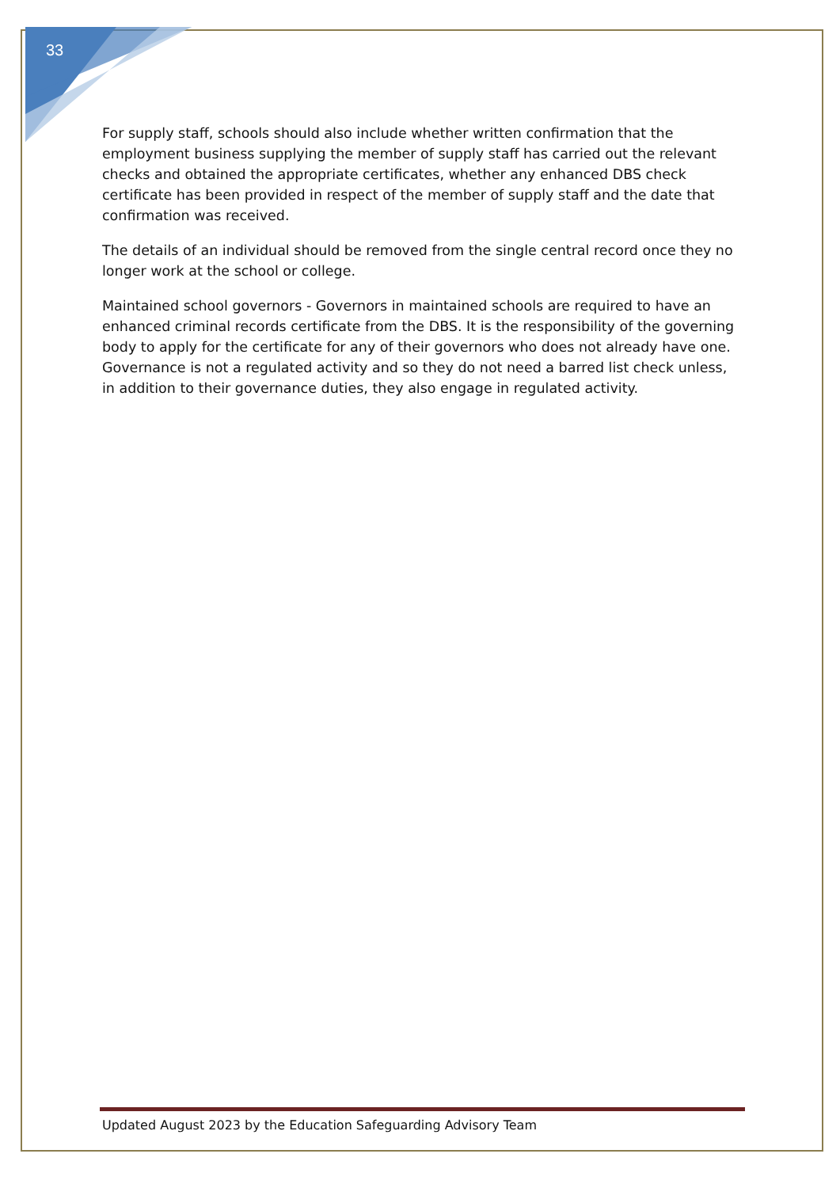33
For supply staff, schools should also include whether written confirmation that the employment business supplying the member of supply staff has carried out the relevant checks and obtained the appropriate certificates, whether any enhanced DBS check certificate has been provided in respect of the member of supply staff and the date that confirmation was received.
The details of an individual should be removed from the single central record once they no longer work at the school or college.
Maintained school governors - Governors in maintained schools are required to have an enhanced criminal records certificate from the DBS. It is the responsibility of the governing body to apply for the certificate for any of their governors who does not already have one. Governance is not a regulated activity and so they do not need a barred list check unless, in addition to their governance duties, they also engage in regulated activity.
Updated August 2023 by the Education Safeguarding Advisory Team